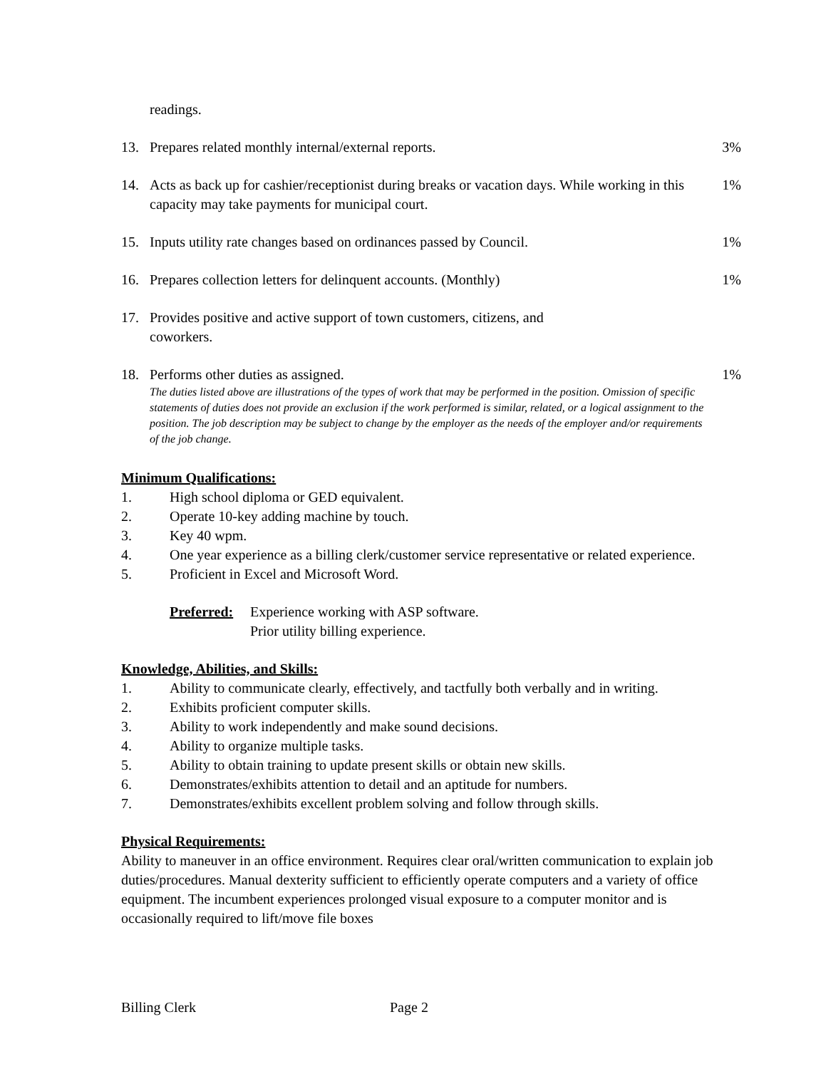readings.
13. Prepares related monthly internal/external reports.
3%
14. Acts as back up for cashier/receptionist during breaks or vacation days. While working in this capacity may take payments for municipal court.
1%
15. Inputs utility rate changes based on ordinances passed by Council.
1%
16. Prepares collection letters for delinquent accounts. (Monthly)
1%
17. Provides positive and active support of town customers, citizens, and
coworkers.
18. Performs other duties as assigned.
1%
The duties listed above are illustrations of the types of work that may be performed in the position. Omission of specific statements of duties does not provide an exclusion if the work performed is similar, related, or a logical assignment to the position. The job description may be subject to change by the employer as the needs of the employer and/or requirements of the job change.
Minimum Qualifications:
1. High school diploma or GED equivalent.
2. Operate 10-key adding machine by touch.
3. Key 40 wpm.
4. One year experience as a billing clerk/customer service representative or related experience.
5. Proficient in Excel and Microsoft Word.
Preferred:
Experience working with ASP software.
Prior utility billing experience.
Knowledge, Abilities, and Skills:
1. Ability to communicate clearly, effectively, and tactfully both verbally and in writing.
2. Exhibits proficient computer skills.
3. Ability to work independently and make sound decisions.
4. Ability to organize multiple tasks.
5. Ability to obtain training to update present skills or obtain new skills.
6. Demonstrates/exhibits attention to detail and an aptitude for numbers.
7. Demonstrates/exhibits excellent problem solving and follow through skills.
Physical Requirements:
Ability to maneuver in an office environment. Requires clear oral/written communication to explain job duties/procedures. Manual dexterity sufficient to efficiently operate computers and a variety of office equipment. The incumbent experiences prolonged visual exposure to a computer monitor and is occasionally required to lift/move file boxes
Billing Clerk Page 2